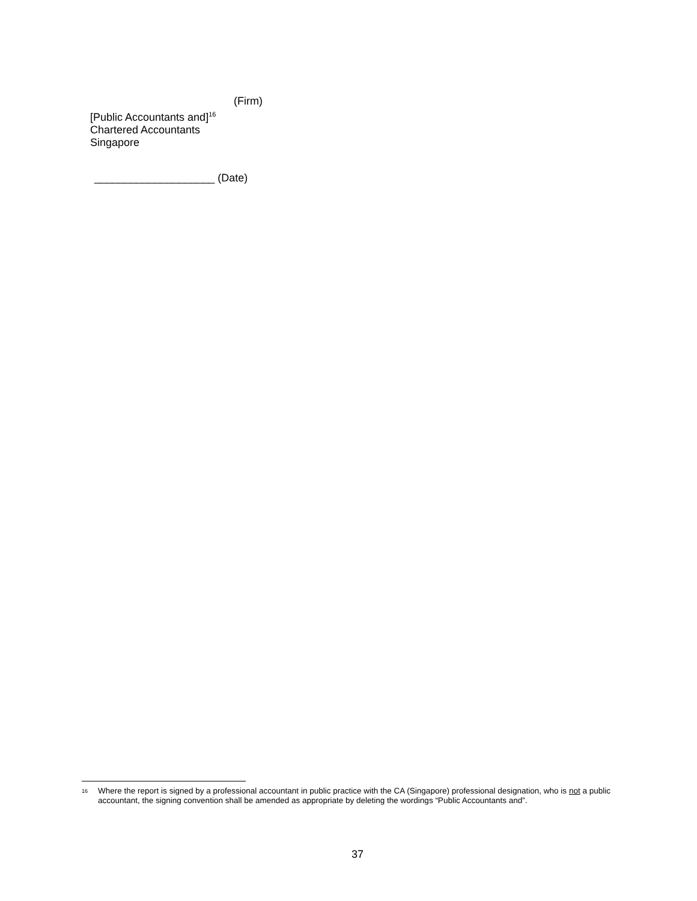(Firm)
[Public Accountants and]<sup>16</sup>
Chartered Accountants
Singapore
____________________ (Date)
16
Where the report is signed by a professional accountant in public practice with the CA (Singapore) professional designation, who is not a public accountant, the signing convention shall be amended as appropriate by deleting the wordings “Public Accountants and”.
37